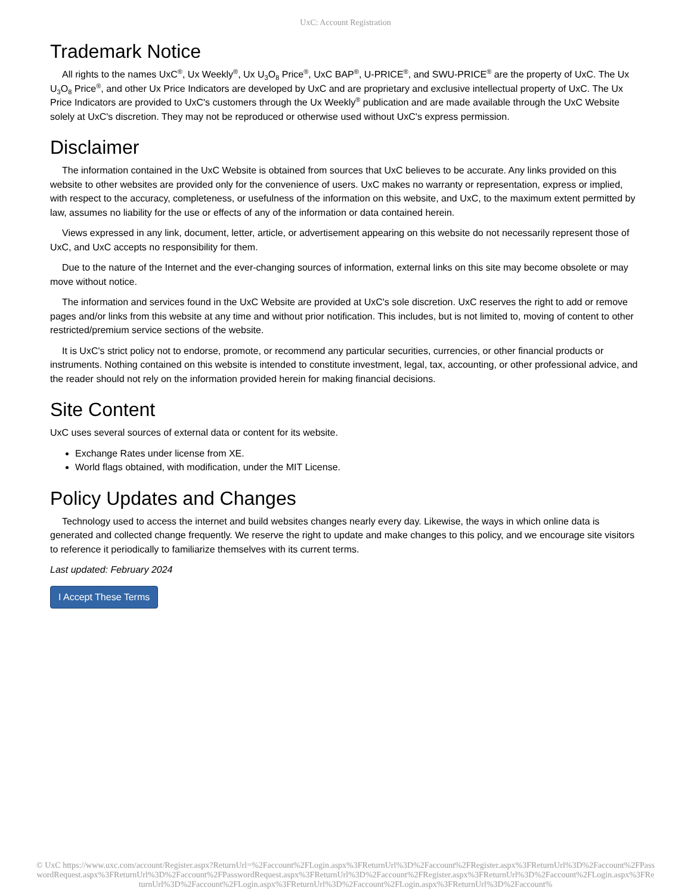UxC: Account Registration
Trademark Notice
All rights to the names UxC<sup>®</sup>, Ux Weekly<sup>®</sup>, Ux U<sub>3</sub>O<sub>8</sub> Price<sup>®</sup>, UxC BAP<sup>®</sup>, U-PRICE<sup>®</sup>, and SWU-PRICE<sup>®</sup> are the property of UxC. The Ux U<sub>3</sub>O<sub>8</sub> Price<sup>®</sup>, and other Ux Price Indicators are developed by UxC and are proprietary and exclusive intellectual property of UxC. The Ux Price Indicators are provided to UxC's customers through the Ux Weekly<sup>®</sup> publication and are made available through the UxC Website solely at UxC's discretion. They may not be reproduced or otherwise used without UxC's express permission.
Disclaimer
The information contained in the UxC Website is obtained from sources that UxC believes to be accurate. Any links provided on this website to other websites are provided only for the convenience of users. UxC makes no warranty or representation, express or implied, with respect to the accuracy, completeness, or usefulness of the information on this website, and UxC, to the maximum extent permitted by law, assumes no liability for the use or effects of any of the information or data contained herein.
Views expressed in any link, document, letter, article, or advertisement appearing on this website do not necessarily represent those of UxC, and UxC accepts no responsibility for them.
Due to the nature of the Internet and the ever-changing sources of information, external links on this site may become obsolete or may move without notice.
The information and services found in the UxC Website are provided at UxC's sole discretion. UxC reserves the right to add or remove pages and/or links from this website at any time and without prior notification. This includes, but is not limited to, moving of content to other restricted/premium service sections of the website.
It is UxC's strict policy not to endorse, promote, or recommend any particular securities, currencies, or other financial products or instruments. Nothing contained on this website is intended to constitute investment, legal, tax, accounting, or other professional advice, and the reader should not rely on the information provided herein for making financial decisions.
Site Content
UxC uses several sources of external data or content for its website.
Exchange Rates under license from XE.
World flags obtained, with modification, under the MIT License.
Policy Updates and Changes
Technology used to access the internet and build websites changes nearly every day. Likewise, the ways in which online data is generated and collected change frequently. We reserve the right to update and make changes to this policy, and we encourage site visitors to reference it periodically to familiarize themselves with its current terms.
Last updated: February 2024
I Accept These Terms
© UxC https://www.uxc.com/account/Register.aspx?ReturnUrl=%2Faccount%2FLogin.aspx%3FReturnUrl%3D%2Faccount%2FRegister.aspx%3FReturnUrl%3D%2Faccount%2FPasswordRequest.aspx%3FReturnUrl%3D%2Faccount%2FPasswordRequest.aspx%3FReturnUrl%3D%2Faccount%2FRegister.aspx%3FReturnUrl%3D%2Faccount%2FLogin.aspx%3FReturnUrl%3D%2Faccount%2FLogin.aspx%3FReturnUrl%3D%2Faccount%2FLogin.aspx%3FReturnUrl%3D%2Faccount%